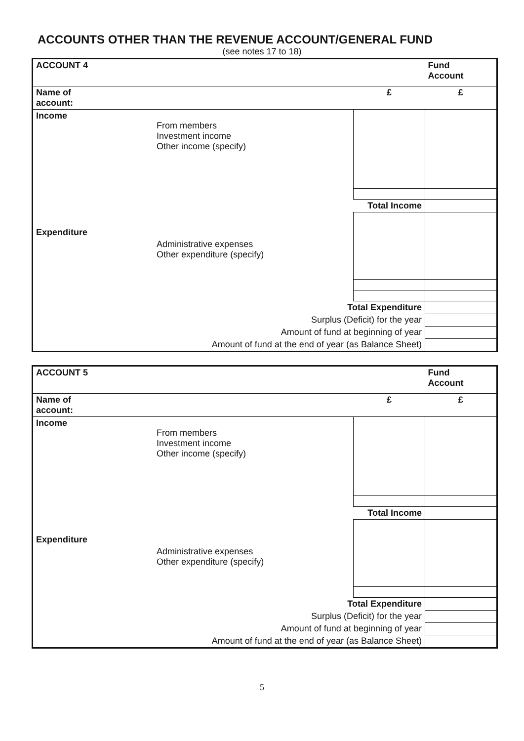ACCOUNTS OTHER THAN THE REVENUE ACCOUNT/GENERAL FUND
(see notes 17 to 18)
| ACCOUNT 4 | | | Fund Account |
| Name of account: | | £ | £ |
| Income | From members Investment income Other income (specify) | | |
| | | Total Income | |
| Expenditure | Administrative expenses Other expenditure (specify) | | |
| Total Expenditure | | | |
| Surplus (Deficit) for the year | | | |
| Amount of fund at beginning of year | | | |
| Amount of fund at the end of year (as Balance Sheet) | | | |
| ACCOUNT 5 | | | Fund Account |
| Name of account: | | £ | £ |
| Income | From members Investment income Other income (specify) | | |
| | | Total Income | |
| Expenditure | Administrative expenses Other expenditure (specify) | | |
| Total Expenditure | | | |
| Surplus (Deficit) for the year | | | |
| Amount of fund at beginning of year | | | |
| Amount of fund at the end of year (as Balance Sheet) | | | |
5